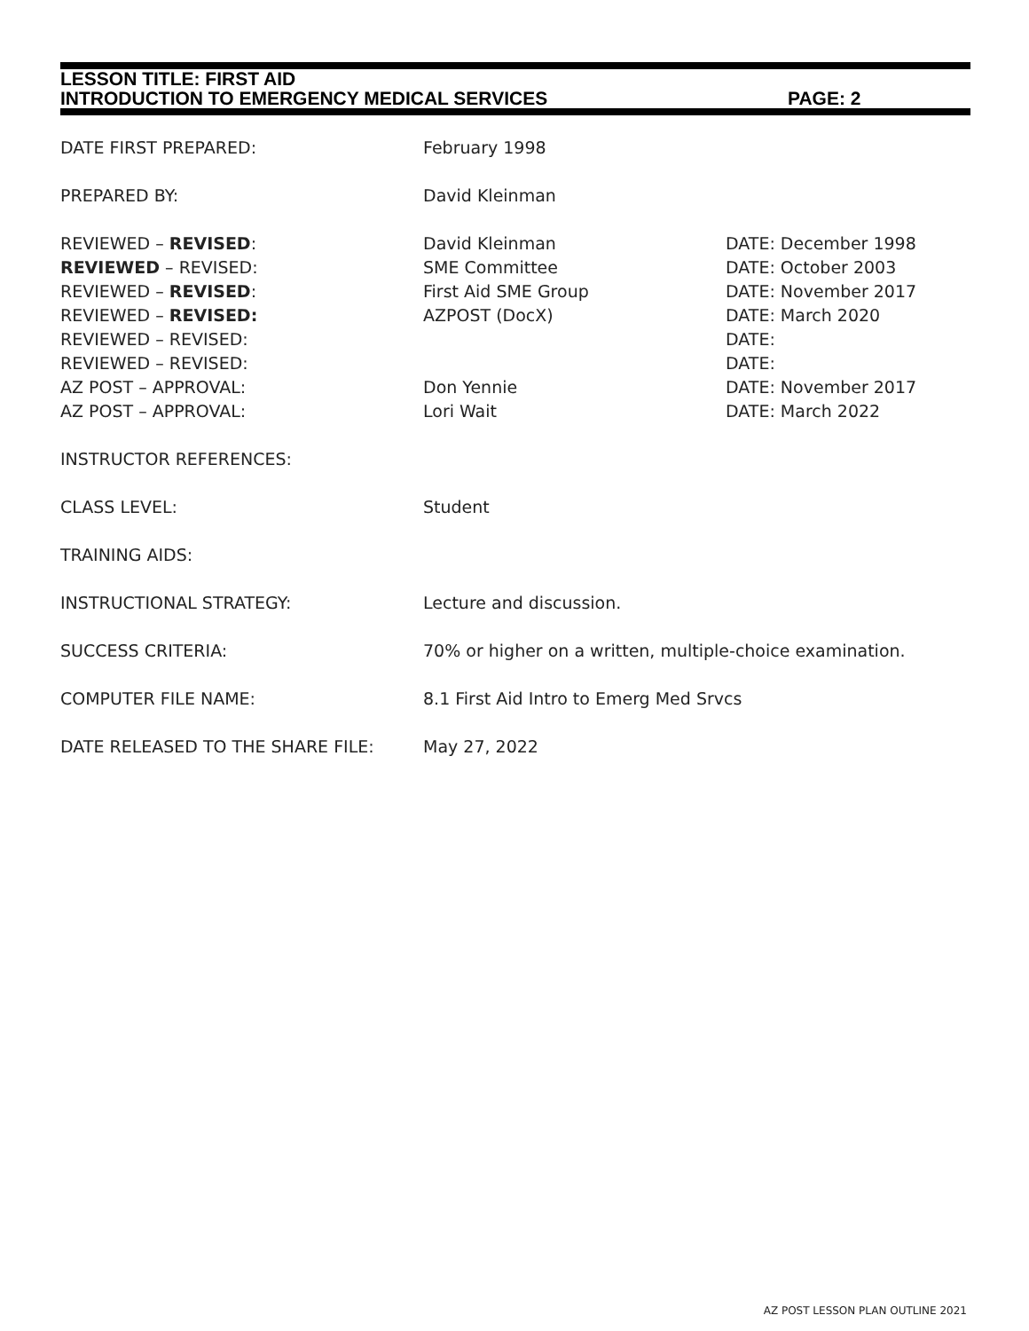LESSON TITLE: FIRST AID
INTRODUCTION TO EMERGENCY MEDICAL SERVICES PAGE: 2
| DATE FIRST PREPARED: | February 1998 | |
| PREPARED BY: | David Kleinman | |
| REVIEWED – REVISED : | David Kleinman | DATE: December 1998 |
| REVIEWED – REVISED: | SME Committee | DATE: October 2003 |
| REVIEWED – REVISED : | First Aid SME Group | DATE: November 2017 |
| REVIEWED – REVISED: | AZPOST (DocX) | DATE: March 2020 |
| REVIEWED – REVISED: | | DATE: |
| REVIEWED – REVISED: | | DATE: |
| AZ POST – APPROVAL: | Don Yennie | DATE: November 2017 |
| AZ POST – APPROVAL: | Lori Wait | DATE: March 2022 |
| INSTRUCTOR REFERENCES: | | |
| CLASS LEVEL: | Student | |
| TRAINING AIDS: | | |
| INSTRUCTIONAL STRATEGY: | Lecture and discussion. | |
| SUCCESS CRITERIA: | 70% or higher on a written, multiple-choice examination. | |
| COMPUTER FILE NAME: | 8.1 First Aid Intro to Emerg Med Srvcs | |
| DATE RELEASED TO THE SHARE FILE: | May 27, 2022 | |
AZ POST LESSON PLAN OUTLINE 2021